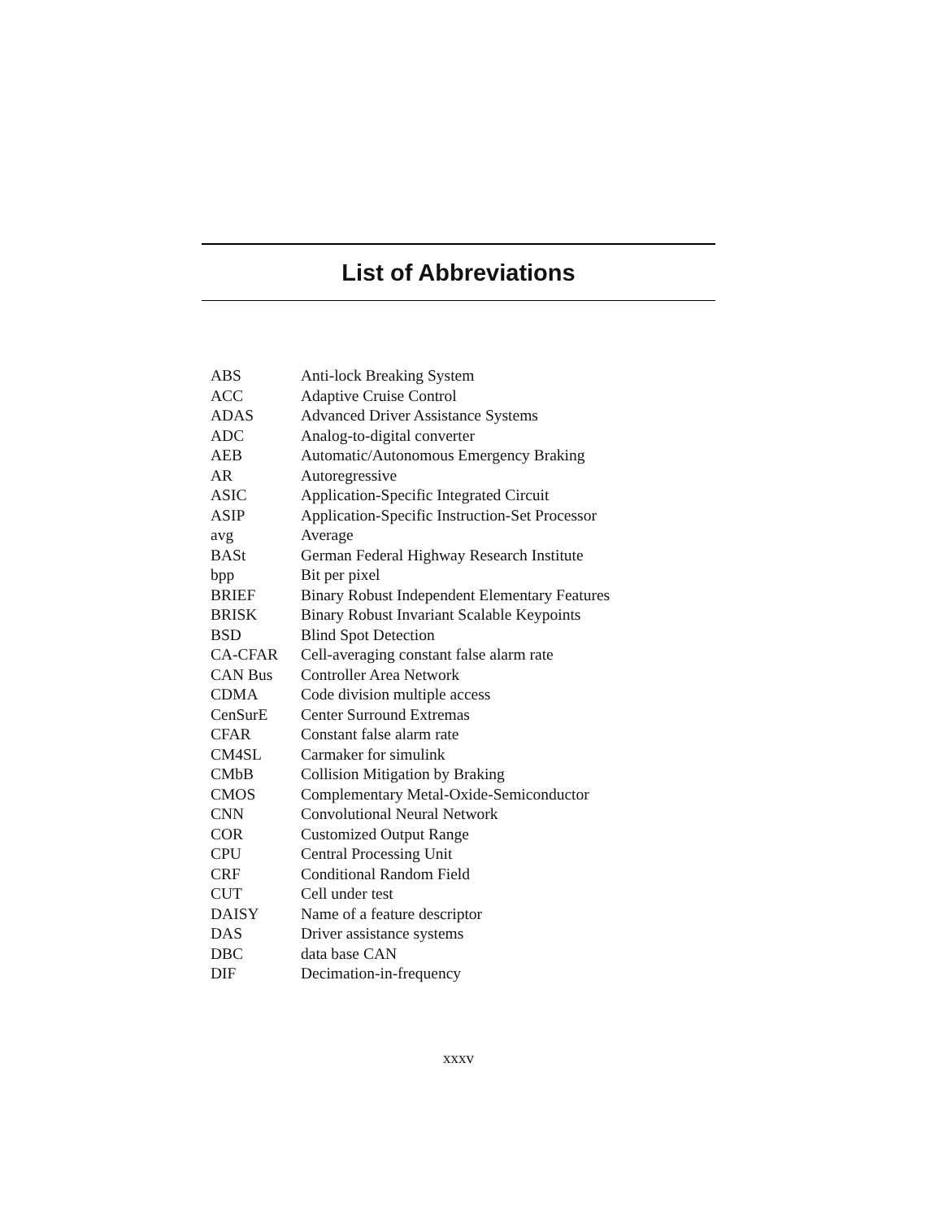List of Abbreviations
| ABS | Anti-lock Breaking System |
| ACC | Adaptive Cruise Control |
| ADAS | Advanced Driver Assistance Systems |
| ADC | Analog-to-digital converter |
| AEB | Automatic/Autonomous Emergency Braking |
| AR | Autoregressive |
| ASIC | Application-Specific Integrated Circuit |
| ASIP | Application-Specific Instruction-Set Processor |
| avg | Average |
| BASt | German Federal Highway Research Institute |
| bpp | Bit per pixel |
| BRIEF | Binary Robust Independent Elementary Features |
| BRISK | Binary Robust Invariant Scalable Keypoints |
| BSD | Blind Spot Detection |
| CA-CFAR | Cell-averaging constant false alarm rate |
| CAN Bus | Controller Area Network |
| CDMA | Code division multiple access |
| CenSurE | Center Surround Extremas |
| CFAR | Constant false alarm rate |
| CM4SL | Carmaker for simulink |
| CMbB | Collision Mitigation by Braking |
| CMOS | Complementary Metal-Oxide-Semiconductor |
| CNN | Convolutional Neural Network |
| COR | Customized Output Range |
| CPU | Central Processing Unit |
| CRF | Conditional Random Field |
| CUT | Cell under test |
| DAISY | Name of a feature descriptor |
| DAS | Driver assistance systems |
| DBC | data base CAN |
| DIF | Decimation-in-frequency |
xxxv